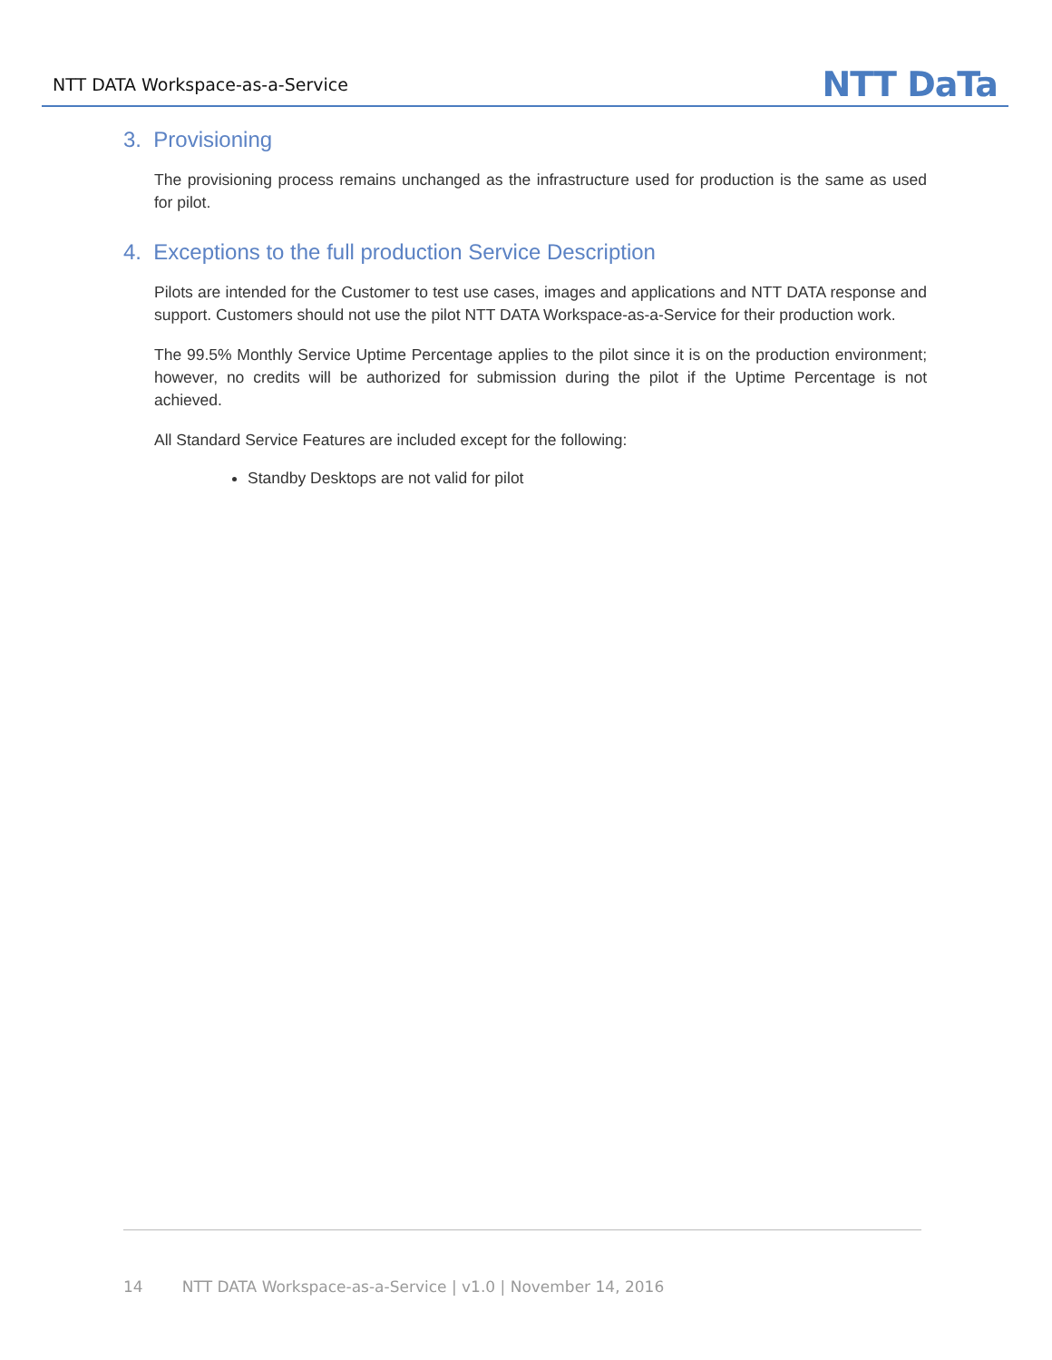NTT DATA Workspace-as-a-Service NTT DaTa
3. Provisioning
The provisioning process remains unchanged as the infrastructure used for production is the same as used for pilot.
4. Exceptions to the full production Service Description
Pilots are intended for the Customer to test use cases, images and applications and NTT DATA response and support. Customers should not use the pilot NTT DATA Workspace-as-a-Service for their production work.
The 99.5% Monthly Service Uptime Percentage applies to the pilot since it is on the production environment; however, no credits will be authorized for submission during the pilot if the Uptime Percentage is not achieved.
All Standard Service Features are included except for the following:
Standby Desktops are not valid for pilot
14 NTT DATA Workspace-as-a-Service | v1.0 | November 14, 2016